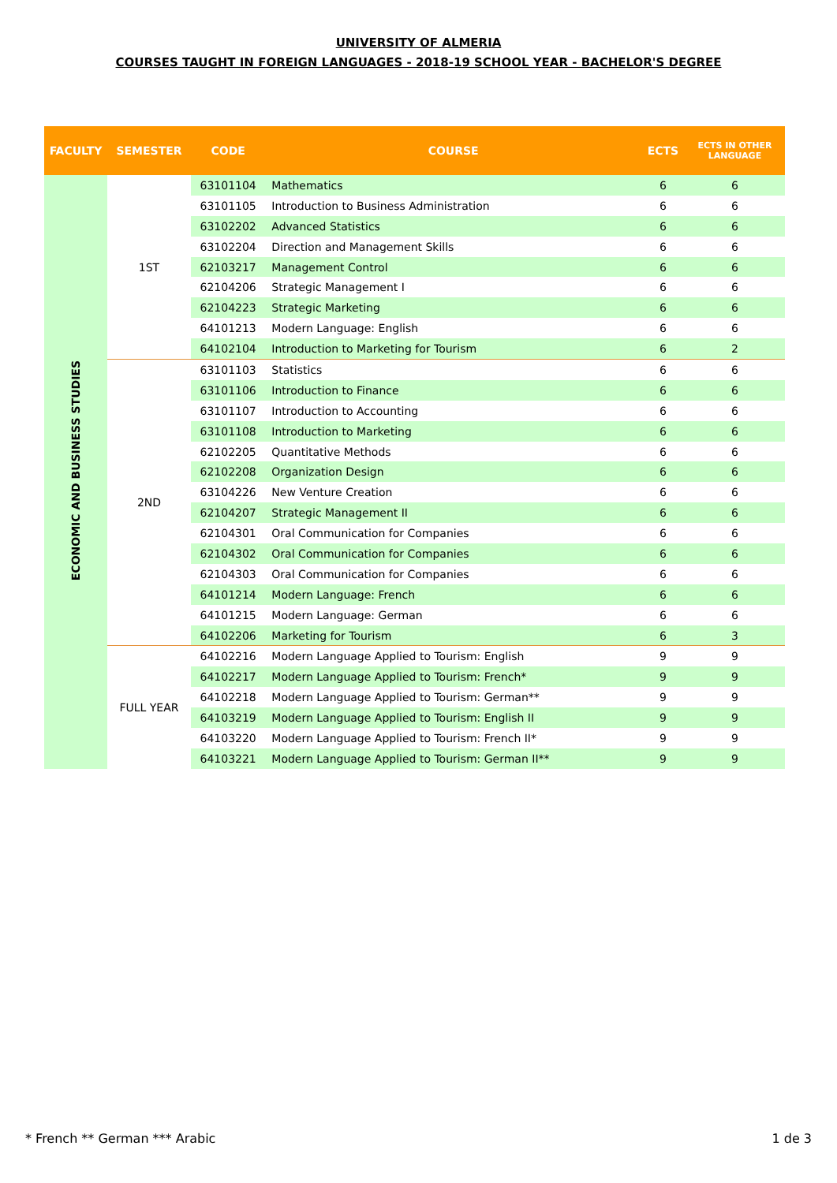UNIVERSITY OF ALMERIA
COURSES TAUGHT IN FOREIGN LANGUAGES - 2018-19 SCHOOL YEAR - BACHELOR'S DEGREE
| FACULTY | SEMESTER | CODE | COURSE | ECTS | ECTS IN OTHER LANGUAGE |
| --- | --- | --- | --- | --- | --- |
| ECONOMIC AND BUSINESS STUDIES | 1ST | 63101104 | Mathematics | 6 | 6 |
| | | 63101105 | Introduction to Business Administration | 6 | 6 |
| | | 63102202 | Advanced Statistics | 6 | 6 |
| | | 63102204 | Direction and Management Skills | 6 | 6 |
| | | 62103217 | Management Control | 6 | 6 |
| | | 62104206 | Strategic Management I | 6 | 6 |
| | | 62104223 | Strategic Marketing | 6 | 6 |
| | | 64101213 | Modern Language: English | 6 | 6 |
| | | 64102104 | Introduction to Marketing for Tourism | 6 | 2 |
| | 2ND | 63101103 | Statistics | 6 | 6 |
| | | 63101106 | Introduction to Finance | 6 | 6 |
| | | 63101107 | Introduction to Accounting | 6 | 6 |
| | | 63101108 | Introduction to Marketing | 6 | 6 |
| | | 62102205 | Quantitative Methods | 6 | 6 |
| | | 62102208 | Organization Design | 6 | 6 |
| | | 63104226 | New Venture Creation | 6 | 6 |
| | | 62104207 | Strategic Management II | 6 | 6 |
| | | 62104301 | Oral Communication for Companies | 6 | 6 |
| | | 62104302 | Oral Communication for Companies | 6 | 6 |
| | | 62104303 | Oral Communication for Companies | 6 | 6 |
| | | 64101214 | Modern Language: French | 6 | 6 |
| | | 64101215 | Modern Language: German | 6 | 6 |
| | | 64102206 | Marketing for Tourism | 6 | 3 |
| | FULL YEAR | 64102216 | Modern Language Applied to Tourism: English | 9 | 9 |
| | | 64102217 | Modern Language Applied to Tourism: French* | 9 | 9 |
| | | 64102218 | Modern Language Applied to Tourism: German** | 9 | 9 |
| | | 64103219 | Modern Language Applied to Tourism: English II | 9 | 9 |
| | | 64103220 | Modern Language Applied to Tourism: French II* | 9 | 9 |
| | | 64103221 | Modern Language Applied to Tourism: German II** | 9 | 9 |
* French ** German *** Arabic 1 de 3